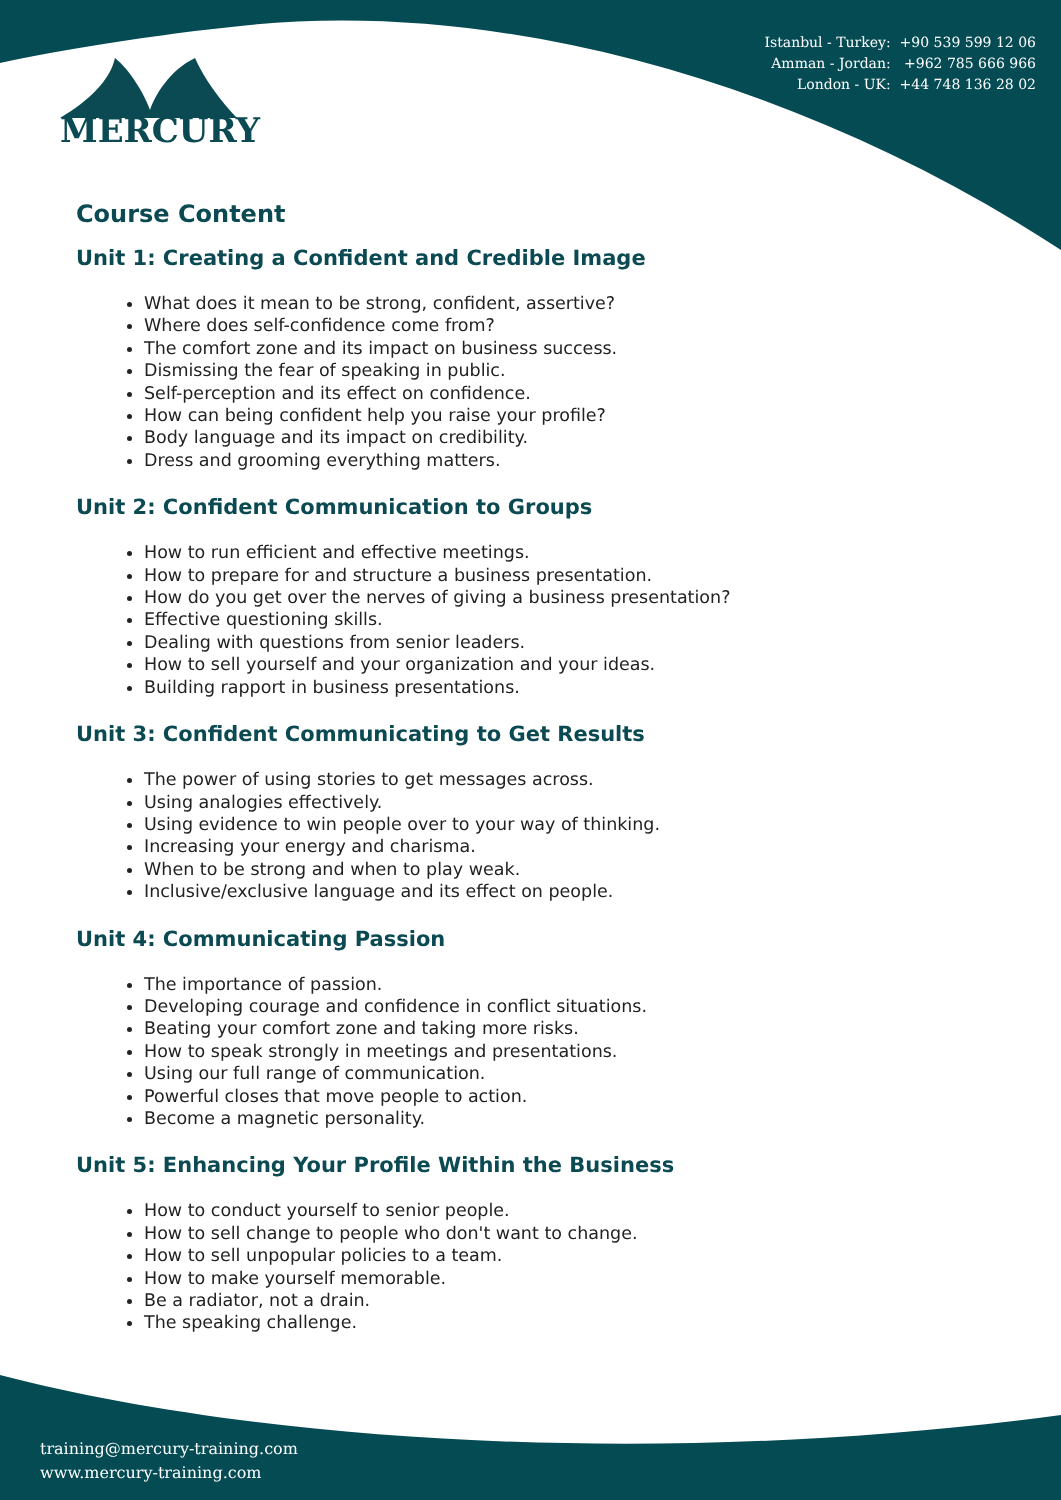Istanbul - Turkey: +90 539 599 12 06
Amman - Jordan: +962 785 666 966
London - UK: +44 748 136 28 02
MERCURY
Course Content
Unit 1: Creating a Confident and Credible Image
What does it mean to be strong, confident, assertive?
Where does self-confidence come from?
The comfort zone and its impact on business success.
Dismissing the fear of speaking in public.
Self-perception and its effect on confidence.
How can being confident help you raise your profile?
Body language and its impact on credibility.
Dress and grooming everything matters.
Unit 2: Confident Communication to Groups
How to run efficient and effective meetings.
How to prepare for and structure a business presentation.
How do you get over the nerves of giving a business presentation?
Effective questioning skills.
Dealing with questions from senior leaders.
How to sell yourself and your organization and your ideas.
Building rapport in business presentations.
Unit 3: Confident Communicating to Get Results
The power of using stories to get messages across.
Using analogies effectively.
Using evidence to win people over to your way of thinking.
Increasing your energy and charisma.
When to be strong and when to play weak.
Inclusive/exclusive language and its effect on people.
Unit 4: Communicating Passion
The importance of passion.
Developing courage and confidence in conflict situations.
Beating your comfort zone and taking more risks.
How to speak strongly in meetings and presentations.
Using our full range of communication.
Powerful closes that move people to action.
Become a magnetic personality.
Unit 5: Enhancing Your Profile Within the Business
How to conduct yourself to senior people.
How to sell change to people who don't want to change.
How to sell unpopular policies to a team.
How to make yourself memorable.
Be a radiator, not a drain.
The speaking challenge.
training@mercury-training.com
www.mercury-training.com